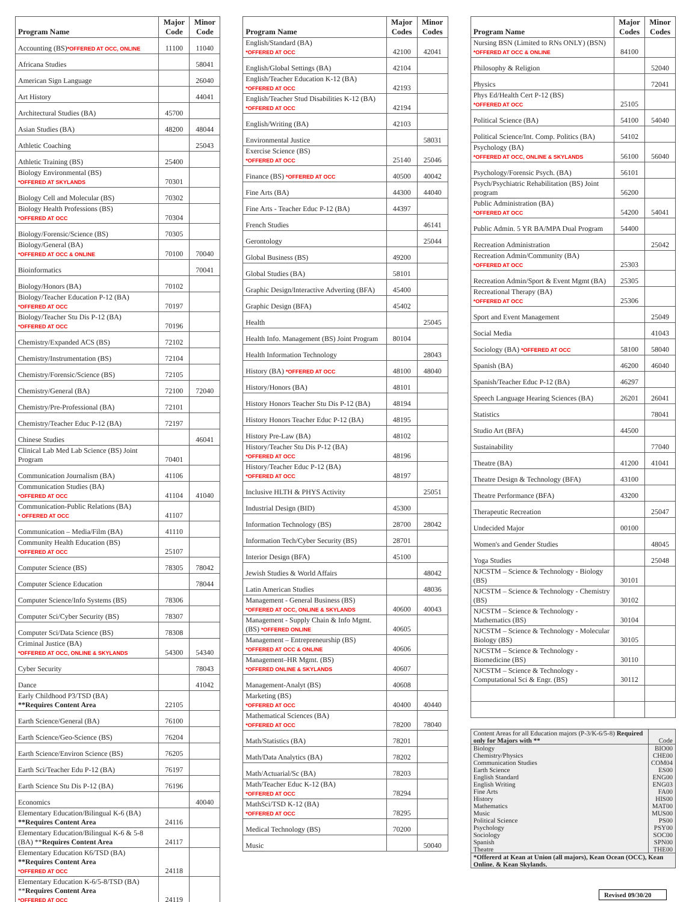| Program Name | Major Code | Minor Code |
| --- | --- | --- |
| Accounting (BS) *OFFERED AT OCC, ONLINE | 11100 | 11040 |
| Africana Studies | | 58041 |
| American Sign Language | | 26040 |
| Art History | | 44041 |
| Architectural Studies (BA) | 45700 | |
| Asian Studies (BA) | 48200 | 48044 |
| Athletic Coaching | | 25043 |
| Athletic Training (BS) | 25400 | |
| Biology Environmental (BS) *OFFERED AT SKYLANDS | 70301 | |
| Biology Cell and Molecular (BS) | 70302 | |
| Biology Health Professions (BS) *OFFERED AT OCC | 70304 | |
| Biology/Forensic/Science (BS) | 70305 | |
| Biology/General (BA) *OFFERED AT OCC & ONLINE | 70100 | 70040 |
| Bioinformatics | | 70041 |
| Biology/Honors (BA) | 70102 | |
| Biology/Teacher Education P-12 (BA) *OFFERED AT OCC | 70197 | |
| Biology/Teacher Stu Dis P-12 (BA) *OFFERED AT OCC | 70196 | |
| Chemistry/Expanded ACS (BS) | 72102 | |
| Chemistry/Instrumentation (BS) | 72104 | |
| Chemistry/Forensic/Science (BS) | 72105 | |
| Chemistry/General (BA) | 72100 | 72040 |
| Chemistry/Pre-Professional (BA) | 72101 | |
| Chemistry/Teacher Educ P-12 (BA) | 72197 | |
| Chinese Studies | | 46041 |
| Clinical Lab Med Lab Science (BS) Joint Program | 70401 | |
| Communication Journalism (BA) | 41106 | |
| Communication Studies (BA) *OFFERED AT OCC | 41104 | 41040 |
| Communication-Public Relations (BA) * OFFERED AT OCC | 41107 | |
| Communication – Media/Film (BA) | 41110 | |
| Community Health Education (BS) *OFFERED AT OCC | 25107 | |
| Computer Science (BS) | 78305 | 78042 |
| Computer Science Education | | 78044 |
| Computer Science/Info Systems (BS) | 78306 | |
| Computer Sci/Cyber Security (BS) | 78307 | |
| Computer Sci/Data Science (BS) | 78308 | |
| Criminal Justice (BA) *OFFERED AT OCC, ONLINE & SKYLANDS | 54300 | 54340 |
| Cyber Security | | 78043 |
| Dance | | 41042 |
| Early Childhood P3/TSD (BA) **Requires Content Area | 22105 | |
| Earth Science/General (BA) | 76100 | |
| Earth Science/Geo-Science (BS) | 76204 | |
| Earth Science/Environ Science (BS) | 76205 | |
| Earth Sci/Teacher Edu P-12 (BA) | 76197 | |
| Earth Science Stu Dis P-12 (BA) | 76196 | |
| Economics | | 40040 |
| Elementary Education/Bilingual K-6 (BA) **Requires Content Area | 24116 | |
| Elementary Education/Bilingual K-6 & 5-8 (BA) ** Requires Content Area | 24117 | |
| Elementary Education K6/TSD (BA) **Requires Content Area *OFFERED AT OCC | 24118 | |
| Elementary Education K-6/5-8/TSD (BA) ** Requires Content Area *OFFERED AT OCC | 24119 | |
| Program Name | Major Codes | Minor Codes |
| --- | --- | --- |
| English/Standard (BA) *OFFERED AT OCC | 42100 | 42041 |
| English/Global Settings (BA) | 42104 | |
| English/Teacher Education K-12 (BA) *OFFERED AT OCC | 42193 | |
| English/Teacher Stud Disabilities K-12 (BA) *OFFERED AT OCC | 42194 | |
| English/Writing (BA) | 42103 | |
| Environmental Justice | | 58031 |
| Exercise Science (BS) *OFFERED AT OCC | 25140 | 25046 |
| Finance (BS) *OFFERED AT OCC | 40500 | 40042 |
| Fine Arts (BA) | 44300 | 44040 |
| Fine Arts - Teacher Educ P-12 (BA) | 44397 | |
| French Studies | | 46141 |
| Gerontology | | 25044 |
| Global Business (BS) | 49200 | |
| Global Studies (BA) | 58101 | |
| Graphic Design/Interactive Adverting (BFA) | 45400 | |
| Graphic Design (BFA) | 45402 | |
| Health | | 25045 |
| Health Info. Management (BS) Joint Program | 80104 | |
| Health Information Technology | | 28043 |
| History (BA) *OFFERED AT OCC | 48100 | 48040 |
| History/Honors (BA) | 48101 | |
| History Honors Teacher Stu Dis P-12 (BA) | 48194 | |
| History Honors Teacher Educ P-12 (BA) | 48195 | |
| History Pre-Law (BA) | 48102 | |
| History/Teacher Stu Dis P-12 (BA) *OFFERED AT OCC | 48196 | |
| History/Teacher Educ P-12 (BA) *OFFERED AT OCC | 48197 | |
| Inclusive HLTH & PHYS Activity | | 25051 |
| Industrial Design (BID) | 45300 | |
| Information Technology (BS) | 28700 | 28042 |
| Information Tech/Cyber Security (BS) | 28701 | |
| Interior Design (BFA) | 45100 | |
| Jewish Studies & World Affairs | | 48042 |
| Latin American Studies | | 48036 |
| Management - General Business (BS) *OFFERED AT OCC, ONLINE & SKYLANDS | 40600 | 40043 |
| Management - Supply Chain & Info Mgmt. (BS) *OFFERED ONLINE | 40605 | |
| Management – Entrepreneurship (BS) *OFFERED AT OCC & ONLINE | 40606 | |
| Management–HR Mgmt. (BS) *OFFERED ONLINE & SKYLANDS | 40607 | |
| Management-Analyt (BS) | 40608 | |
| Marketing (BS) *OFFERED AT OCC | 40400 | 40440 |
| Mathematical Sciences (BA) *OFFERED AT OCC | 78200 | 78040 |
| Math/Statistics (BA) | 78201 | |
| Math/Data Analytics (BA) | 78202 | |
| Math/Actuarial/Sc (BA) | 78203 | |
| Math/Teacher Educ K-12 (BA) *OFFERED AT OCC | 78294 | |
| MathSci/TSD K-12 (BA) *OFFERED AT OCC | 78295 | |
| Medical Technology (BS) | 70200 | |
| Music | | 50040 |
| Program Name | Major Codes | Minor Codes |
| --- | --- | --- |
| Nursing BSN (Limited to RNs ONLY) (BSN) *OFFERED AT OCC & ONLINE | 84100 | |
| Philosophy & Religion | | 52040 |
| Physics | | 72041 |
| Phys Ed/Health Cert P-12 (BS) *OFFERED AT OCC | 25105 | |
| Political Science (BA) | 54100 | 54040 |
| Political Science/Int. Comp. Politics (BA) | 54102 | |
| Psychology (BA) *OFFERED AT OCC, ONLINE & SKYLANDS | 56100 | 56040 |
| Psychology/Forensic Psych. (BA) | 56101 | |
| Psych/Psychiatric Rehabilitation (BS) Joint program | 56200 | |
| Public Administration (BA) *OFFERED AT OCC | 54200 | 54041 |
| Public Admin. 5 YR BA/MPA Dual Program | 54400 | |
| Recreation Administration | | 25042 |
| Recreation Admin/Community (BA) *OFFERED AT OCC | 25303 | |
| Recreation Admin/Sport & Event Mgmt (BA) | 25305 | |
| Recreational Therapy (BA) *OFFERED AT OCC | 25306 | |
| Sport and Event Management | | 25049 |
| Social Media | | 41043 |
| Sociology (BA) *OFFERED AT OCC | 58100 | 58040 |
| Spanish (BA) | 46200 | 46040 |
| Spanish/Teacher Educ P-12 (BA) | 46297 | |
| Speech Language Hearing Sciences (BA) | 26201 | 26041 |
| Statistics | | 78041 |
| Studio Art (BFA) | 44500 | |
| Sustainability | | 77040 |
| Theatre (BA) | 41200 | 41041 |
| Theatre Design & Technology (BFA) | 43100 | |
| Theatre Performance (BFA) | 43200 | |
| Therapeutic Recreation | | 25047 |
| Undecided Major | 00100 | |
| Women's and Gender Studies | | 48045 |
| Yoga Studies | | 25048 |
| NJCSTM – Science & Technology - Biology (BS) | 30101 | |
| NJCSTM – Science & Technology - Chemistry (BS) | 30102 | |
| NJCSTM – Science & Technology - Mathematics (BS) | 30104 | |
| NJCSTM – Science & Technology - Molecular Biology (BS) | 30105 | |
| NJCSTM – Science & Technology - Biomedicine (BS) | 30110 | |
| NJCSTM – Science & Technology - Computational Sci & Engr. (BS) | 30112 | |
| Content Areas for all Education majors (P-3/K-6/5-8) Required only for Majors with ** | Code |
| Biology Chemistry/Physics Communication Studies Earth Science English Standard English Writing Fine Arts History Mathematics Music Political Science Psychology Sociology Spanish Theatre | BIO00 CHE00 COM04 ES00 ENG00 ENG03 FA00 HIS00 MAT00 MUS00 PS00 PSY00 SOC00 SPN00 THE00 |
| *Offererd at Kean at Union (all majors), Kean Ocean (OCC), Kean Online. & Kean Skylands. | |
Revised 09/30/20